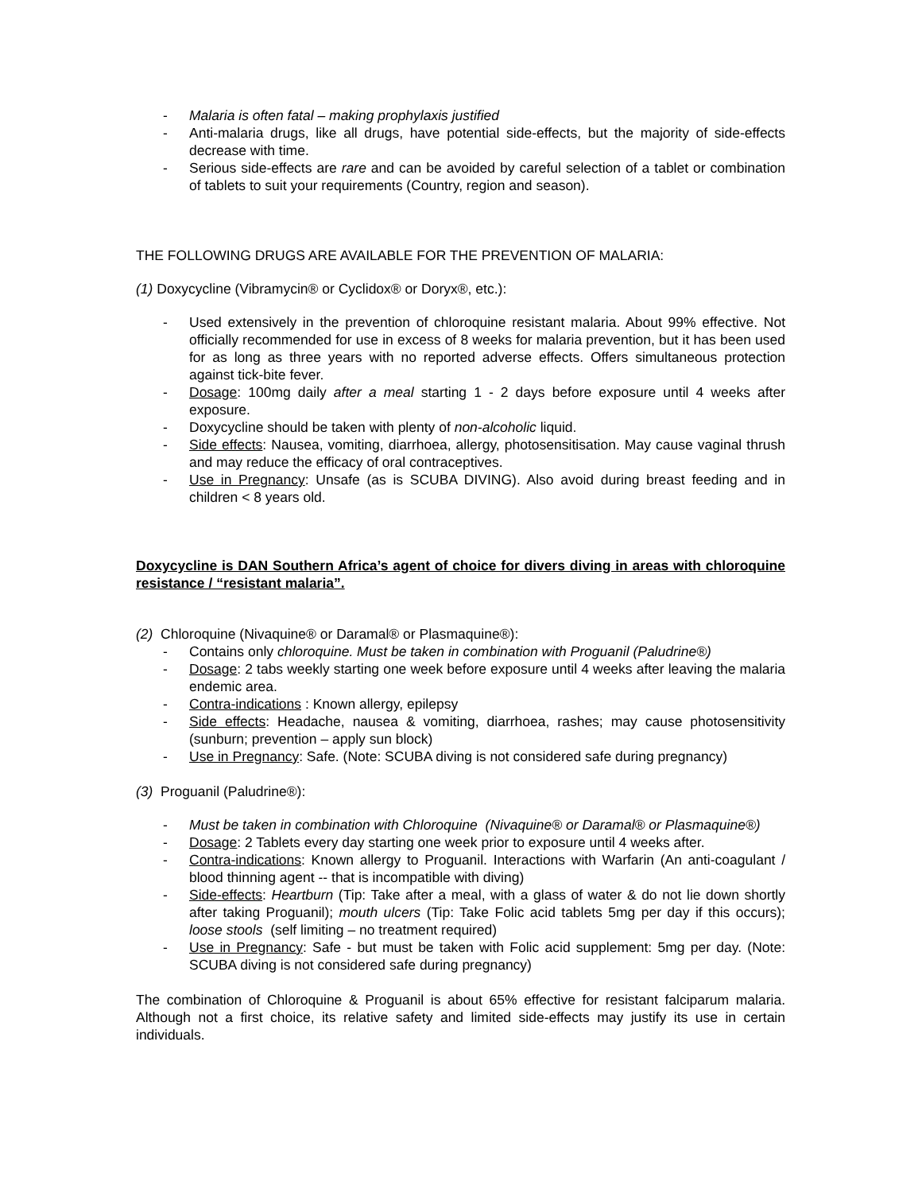- Malaria is often fatal – making prophylaxis justified
- Anti-malaria drugs, like all drugs, have potential side-effects, but the majority of side-effects decrease with time.
- Serious side-effects are rare and can be avoided by careful selection of a tablet or combination of tablets to suit your requirements (Country, region and season).
THE FOLLOWING DRUGS ARE AVAILABLE FOR THE PREVENTION OF MALARIA:
(1) Doxycycline (Vibramycin® or Cyclidox® or Doryx®, etc.):
- Used extensively in the prevention of chloroquine resistant malaria. About 99% effective. Not officially recommended for use in excess of 8 weeks for malaria prevention, but it has been used for as long as three years with no reported adverse effects. Offers simultaneous protection against tick-bite fever.
- Dosage: 100mg daily after a meal starting 1 - 2 days before exposure until 4 weeks after exposure.
- Doxycycline should be taken with plenty of non-alcoholic liquid.
- Side effects: Nausea, vomiting, diarrhoea, allergy, photosensitisation. May cause vaginal thrush and may reduce the efficacy of oral contraceptives.
- Use in Pregnancy: Unsafe (as is SCUBA DIVING). Also avoid during breast feeding and in children < 8 years old.
Doxycycline is DAN Southern Africa’s agent of choice for divers diving in areas with chloroquine resistance / “resistant malaria”.
(2) Chloroquine (Nivaquine® or Daramal® or Plasmaquine®):
- Contains only chloroquine. Must be taken in combination with Proguanil (Paludrine®)
- Dosage: 2 tabs weekly starting one week before exposure until 4 weeks after leaving the malaria endemic area.
- Contra-indications : Known allergy, epilepsy
- Side effects: Headache, nausea & vomiting, diarrhoea, rashes; may cause photosensitivity (sunburn; prevention – apply sun block)
- Use in Pregnancy: Safe. (Note: SCUBA diving is not considered safe during pregnancy)
(3) Proguanil (Paludrine®):
- Must be taken in combination with Chloroquine (Nivaquine® or Daramal® or Plasmaquine®)
- Dosage: 2 Tablets every day starting one week prior to exposure until 4 weeks after.
- Contra-indications: Known allergy to Proguanil. Interactions with Warfarin (An anti-coagulant / blood thinning agent -- that is incompatible with diving)
- Side-effects: Heartburn (Tip: Take after a meal, with a glass of water & do not lie down shortly after taking Proguanil); mouth ulcers (Tip: Take Folic acid tablets 5mg per day if this occurs); loose stools (self limiting – no treatment required)
- Use in Pregnancy: Safe - but must be taken with Folic acid supplement: 5mg per day. (Note: SCUBA diving is not considered safe during pregnancy)
The combination of Chloroquine & Proguanil is about 65% effective for resistant falciparum malaria. Although not a first choice, its relative safety and limited side-effects may justify its use in certain individuals.